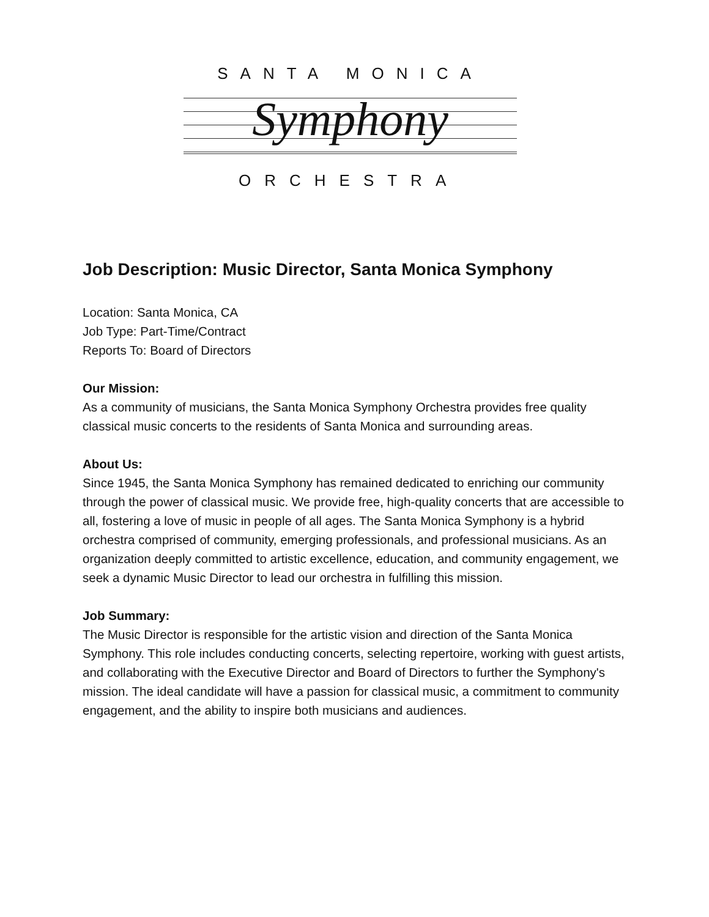SANTA MONICA
Symphony
ORCHESTRA
Job Description: Music Director, Santa Monica Symphony
Location: Santa Monica, CA
Job Type: Part-Time/Contract
Reports To: Board of Directors
Our Mission:
As a community of musicians, the Santa Monica Symphony Orchestra provides free quality classical music concerts to the residents of Santa Monica and surrounding areas.
About Us:
Since 1945, the Santa Monica Symphony has remained dedicated to enriching our community through the power of classical music. We provide free, high-quality concerts that are accessible to all, fostering a love of music in people of all ages. The Santa Monica Symphony is a hybrid orchestra comprised of community, emerging professionals, and professional musicians. As an organization deeply committed to artistic excellence, education, and community engagement, we seek a dynamic Music Director to lead our orchestra in fulfilling this mission.
Job Summary:
The Music Director is responsible for the artistic vision and direction of the Santa Monica Symphony. This role includes conducting concerts, selecting repertoire, working with guest artists, and collaborating with the Executive Director and Board of Directors to further the Symphony's mission. The ideal candidate will have a passion for classical music, a commitment to community engagement, and the ability to inspire both musicians and audiences.